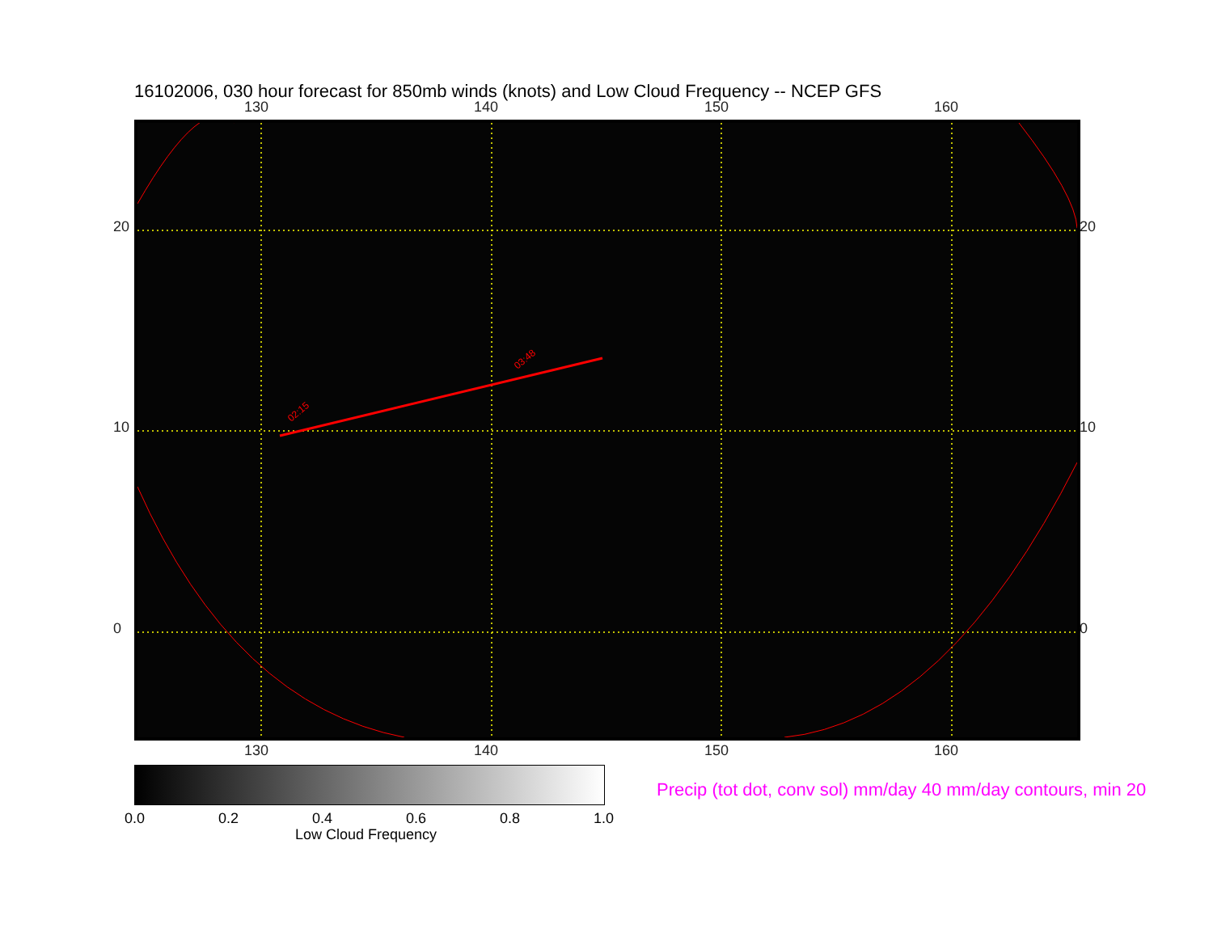16102006, 030 hour forecast for 850mb winds (knots) and Low Cloud Frequency -- NCEP GFS
130 140 150 160
02:15
03:48
130 140 150 160
20 20
10 10
0 0
0.0 0.2 0.4 0.6 0.8 1.0
Low Cloud Frequency
Precip (tot dot, conv sol) mm/day 40 mm/day contours, min 20